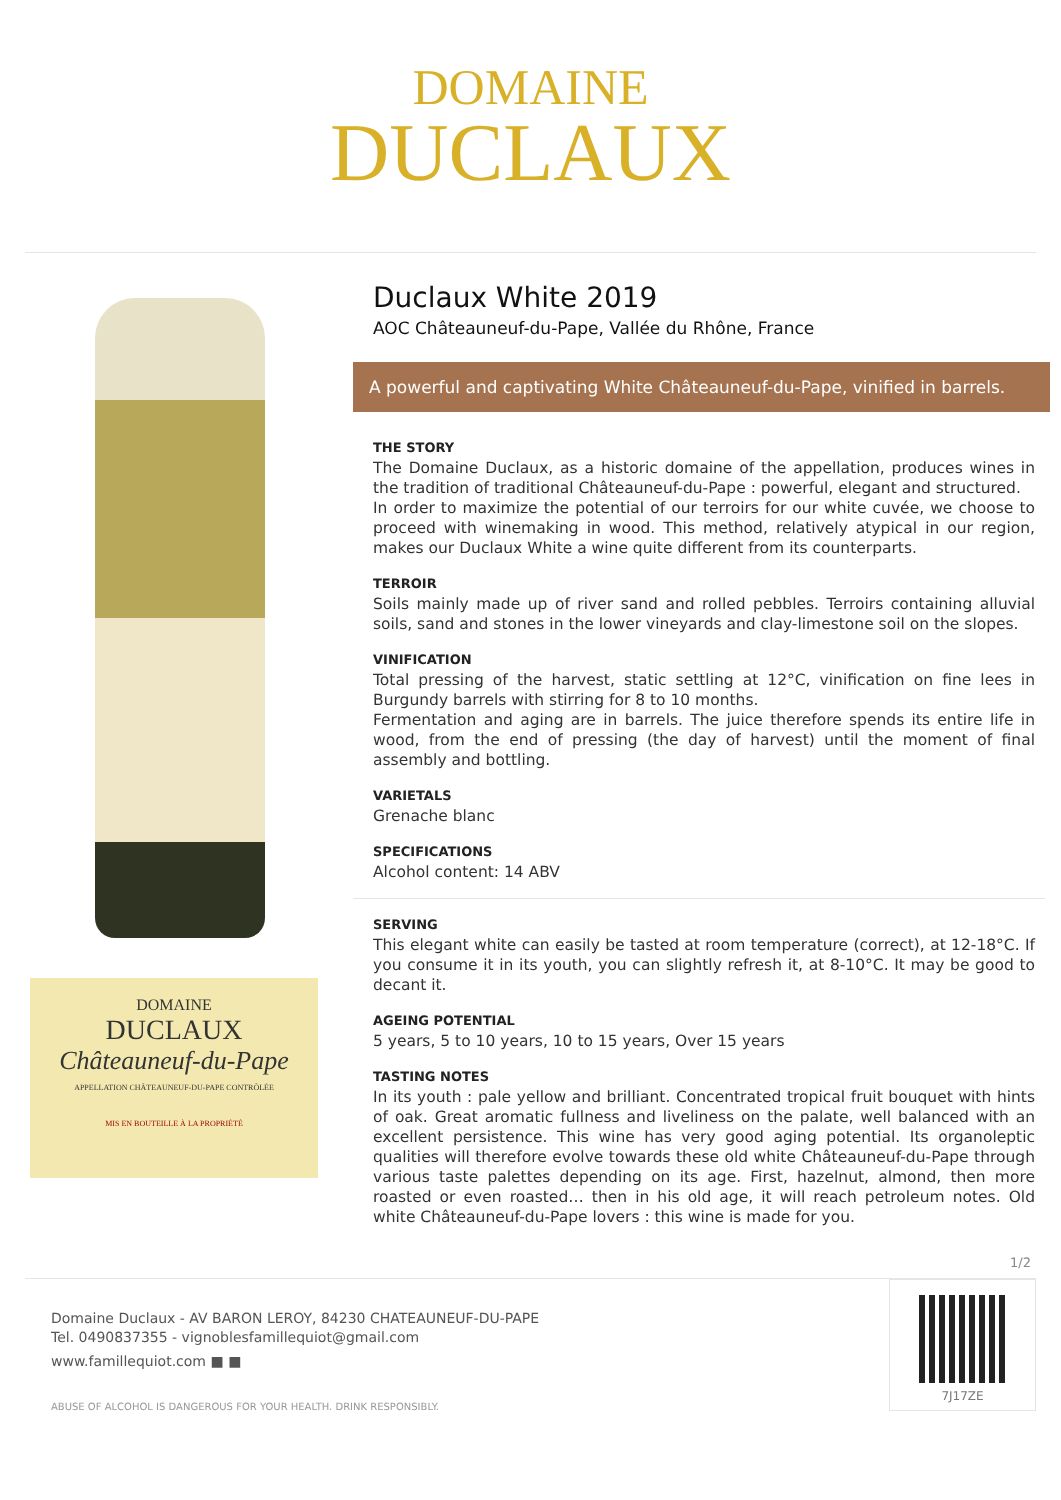DOMAINE
DUCLAUX
DOMAINE
DUCLAUX
Châteauneuf-du-Pape
APPELLATION CHÂTEAUNEUF-DU-PAPE CONTRÔLÉE
MIS EN BOUTEILLE À LA PROPRIÉTÉ
Duclaux White 2019
AOC Châteauneuf-du-Pape, Vallée du Rhône, France
A powerful and captivating White Châteauneuf-du-Pape, vinified in barrels.
THE STORY
The Domaine Duclaux, as a historic domaine of the appellation, produces wines in the tradition of traditional Châteauneuf-du-Pape : powerful, elegant and structured.
In order to maximize the potential of our terroirs for our white cuvée, we choose to proceed with winemaking in wood. This method, relatively atypical in our region, makes our Duclaux White a wine quite different from its counterparts.
TERROIR
Soils mainly made up of river sand and rolled pebbles. Terroirs containing alluvial soils, sand and stones in the lower vineyards and clay-limestone soil on the slopes.
VINIFICATION
Total pressing of the harvest, static settling at 12°C, vinification on fine lees in Burgundy barrels with stirring for 8 to 10 months.
Fermentation and aging are in barrels. The juice therefore spends its entire life in wood, from the end of pressing (the day of harvest) until the moment of final assembly and bottling.
VARIETALS
Grenache blanc
SPECIFICATIONS
Alcohol content: 14 ABV
SERVING
This elegant white can easily be tasted at room temperature (correct), at 12-18°C. If you consume it in its youth, you can slightly refresh it, at 8-10°C. It may be good to decant it.
AGEING POTENTIAL
5 years, 5 to 10 years, 10 to 15 years, Over 15 years
TASTING NOTES
In its youth : pale yellow and brilliant. Concentrated tropical fruit bouquet with hints of oak. Great aromatic fullness and liveliness on the palate, well balanced with an excellent persistence. This wine has very good aging potential. Its organoleptic qualities will therefore evolve towards these old white Châteauneuf-du-Pape through various taste palettes depending on its age. First, hazelnut, almond, then more roasted or even roasted… then in his old age, it will reach petroleum notes. Old white Châteauneuf-du-Pape lovers : this wine is made for you.
1/2
Domaine Duclaux - AV BARON LEROY, 84230 CHATEAUNEUF-DU-PAPE
Tel. 0490837355 - vignoblesfamillequiot@gmail.com
www.famillequiot.com ■ ■
ABUSE OF ALCOHOL IS DANGEROUS FOR YOUR HEALTH. DRINK RESPONSIBLY.
7J17ZE